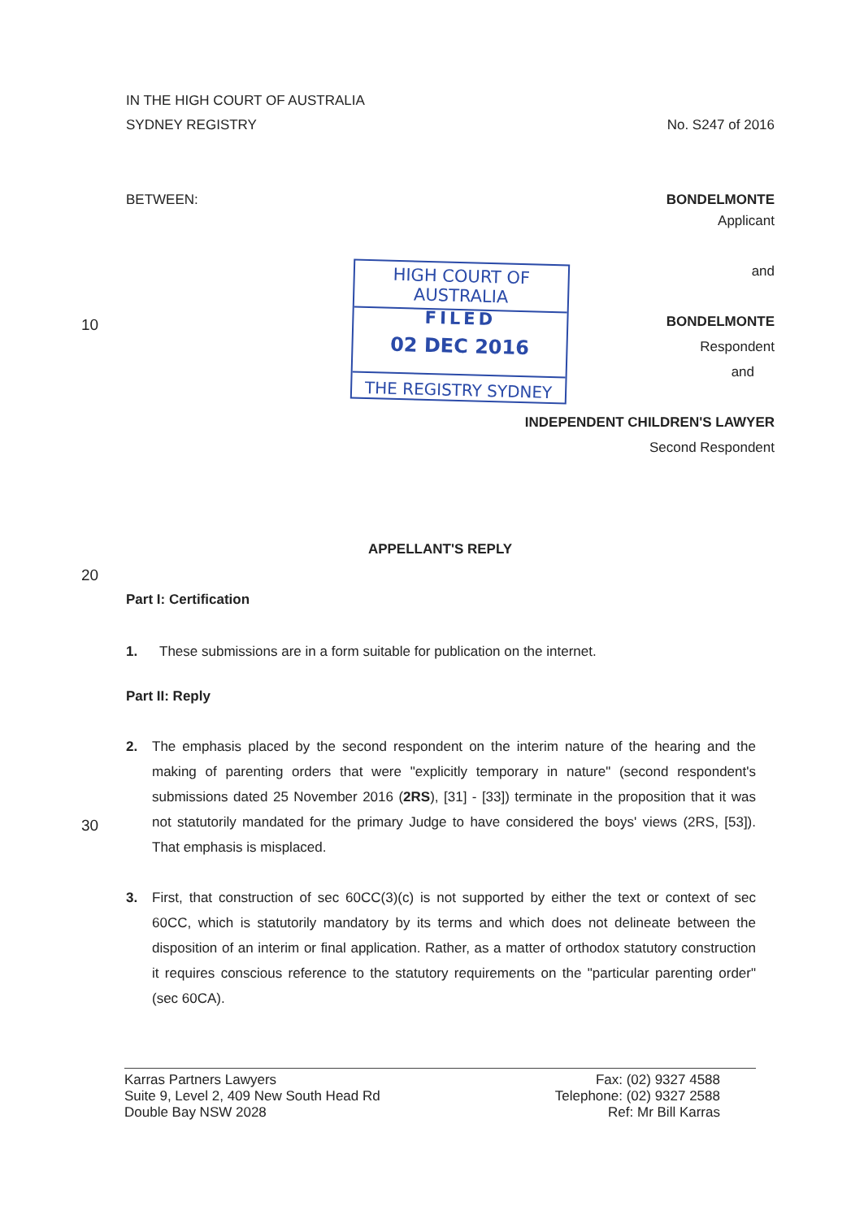IN THE HIGH COURT OF AUSTRALIA
SYDNEY REGISTRY No. S247 of 2016
BETWEEN: BONDELMONTE
Applicant
and
BONDELMONTE
Respondent
and
INDEPENDENT CHILDREN'S LAWYER
Second Respondent
HIGH COURT OF AUSTRALIA
FILED
02 DEC 2016
THE REGISTRY SYDNEY
10
20
30
APPELLANT'S REPLY
Part I: Certification
1. These submissions are in a form suitable for publication on the internet.
Part II: Reply
2. The emphasis placed by the second respondent on the interim nature of the hearing and the making of parenting orders that were "explicitly temporary in nature" (second respondent's submissions dated 25 November 2016 (2RS), [31] - [33]) terminate in the proposition that it was not statutorily mandated for the primary Judge to have considered the boys' views (2RS, [53]). That emphasis is misplaced.
3. First, that construction of sec 60CC(3)(c) is not supported by either the text or context of sec 60CC, which is statutorily mandatory by its terms and which does not delineate between the disposition of an interim or final application. Rather, as a matter of orthodox statutory construction it requires conscious reference to the statutory requirements on the "particular parenting order" (sec 60CA).
Karras Partners Lawyers
Suite 9, Level 2, 409 New South Head Rd
Double Bay NSW 2028
Fax: (02) 9327 4588
Telephone: (02) 9327 2588
Ref: Mr Bill Karras